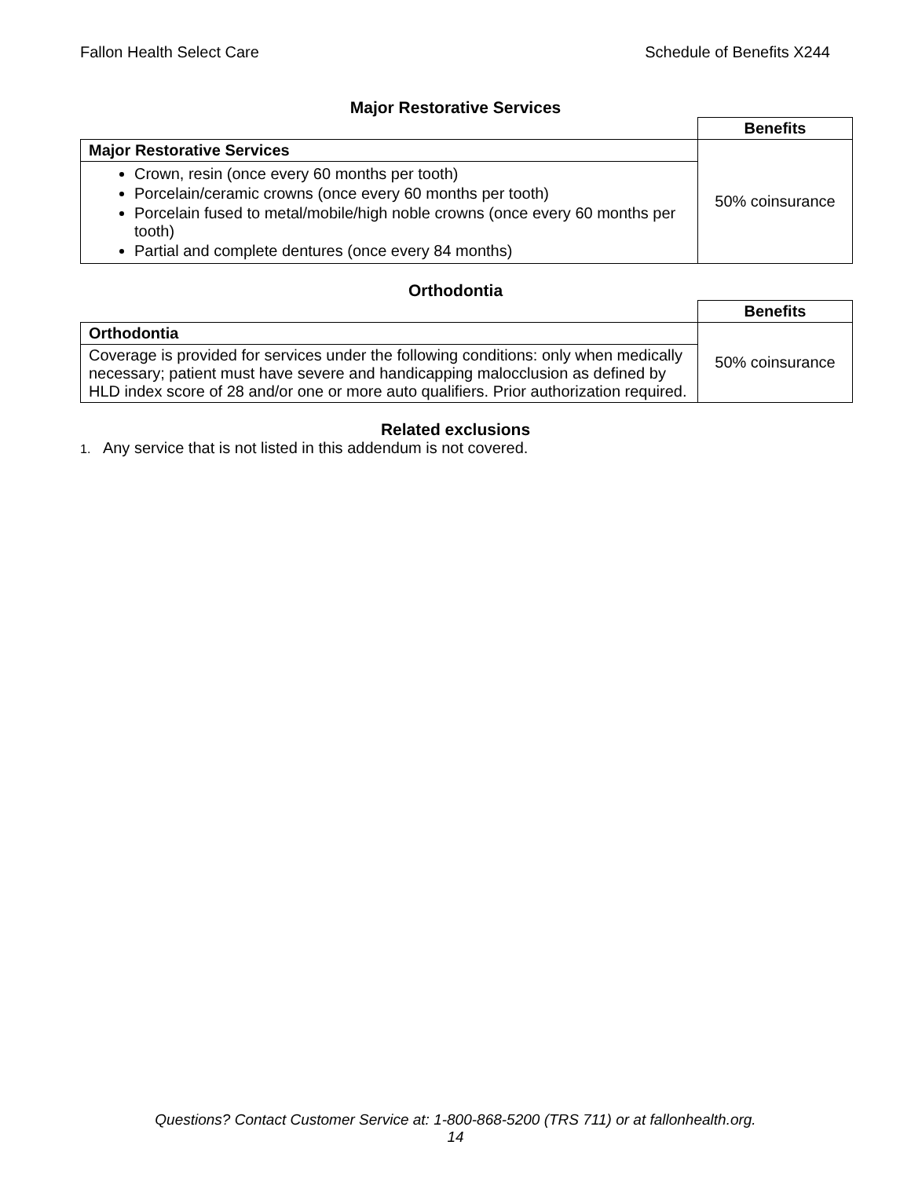Fallon Health Select Care Schedule of Benefits X244
Major Restorative Services
| | Benefits |
| --- | --- |
| Major Restorative Services | 50% coinsurance |
| Crown, resin (once every 60 months per tooth) Porcelain/ceramic crowns (once every 60 months per tooth) Porcelain fused to metal/mobile/high noble crowns (once every 60 months per tooth) Partial and complete dentures (once every 84 months) | |
Orthodontia
| | Benefits |
| --- | --- |
| Orthodontia | 50% coinsurance |
| Coverage is provided for services under the following conditions: only when medically necessary; patient must have severe and handicapping malocclusion as defined by HLD index score of 28 and/or one or more auto qualifiers. Prior authorization required. | |
Related exclusions
1. Any service that is not listed in this addendum is not covered.
Questions? Contact Customer Service at: 1-800-868-5200 (TRS 711) or at fallonhealth.org.
14